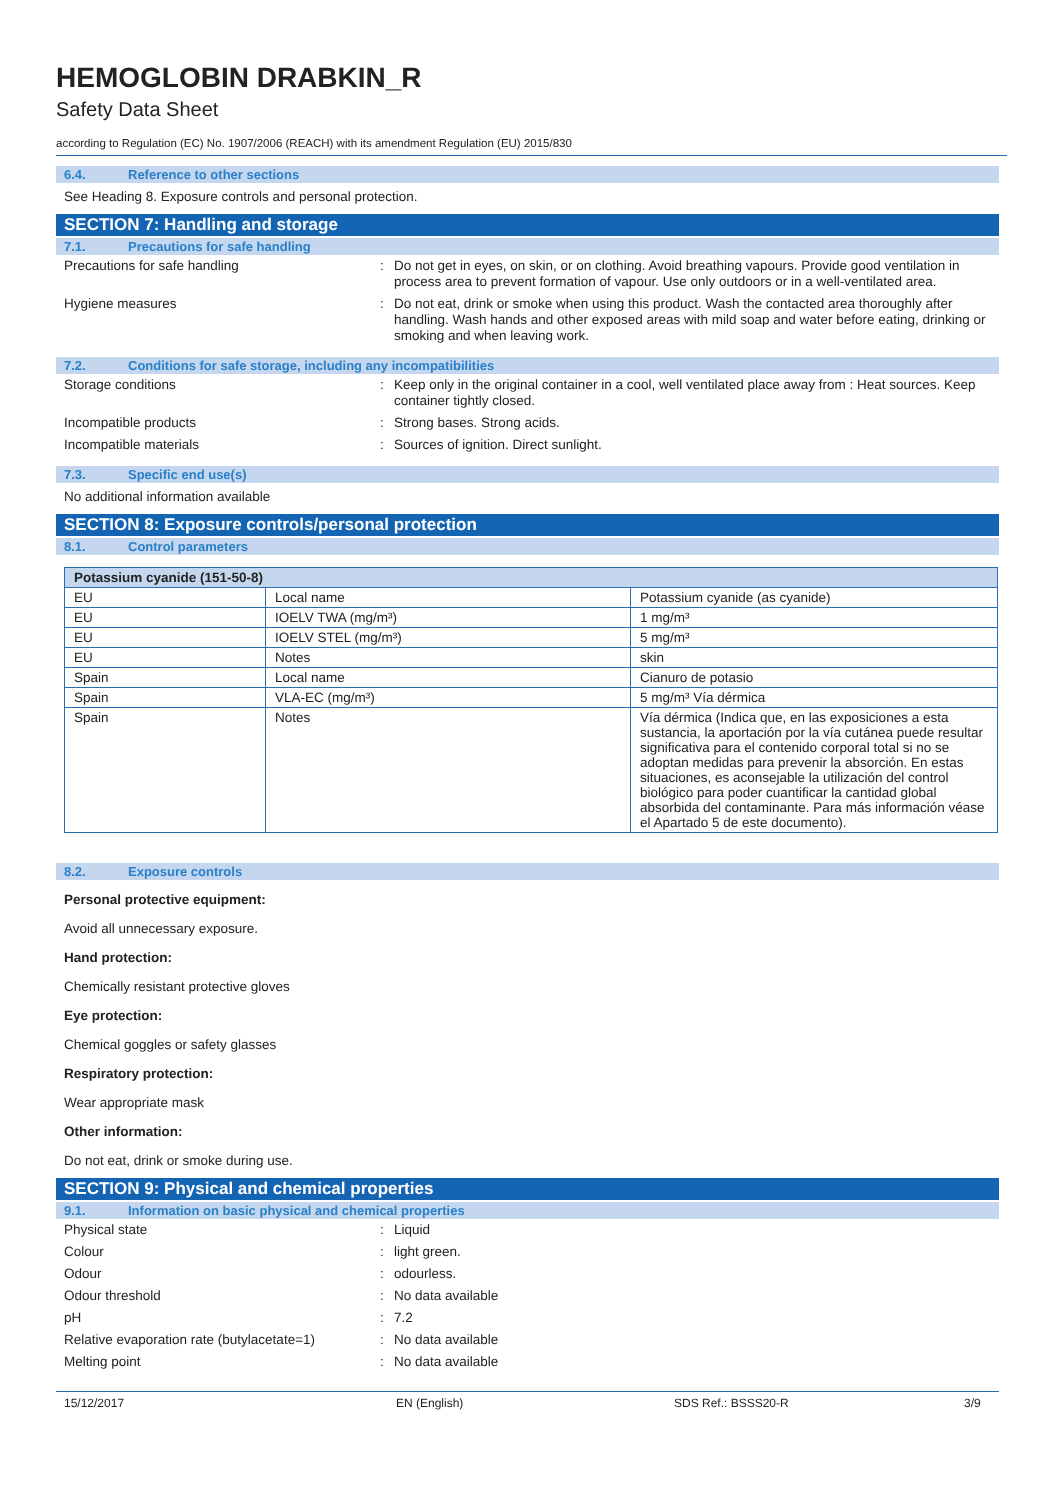HEMOGLOBIN DRABKIN_R
Safety Data Sheet
according to Regulation (EC) No. 1907/2006 (REACH) with its amendment Regulation (EU) 2015/830
6.4. Reference to other sections
See Heading 8. Exposure controls and personal protection.
SECTION 7: Handling and storage
7.1. Precautions for safe handling
Precautions for safe handling : Do not get in eyes, on skin, or on clothing. Avoid breathing vapours. Provide good ventilation in process area to prevent formation of vapour. Use only outdoors or in a well-ventilated area.
Hygiene measures : Do not eat, drink or smoke when using this product. Wash the contacted area thoroughly after handling. Wash hands and other exposed areas with mild soap and water before eating, drinking or smoking and when leaving work.
7.2. Conditions for safe storage, including any incompatibilities
Storage conditions : Keep only in the original container in a cool, well ventilated place away from : Heat sources. Keep container tightly closed.
Incompatible products : Strong bases. Strong acids.
Incompatible materials : Sources of ignition. Direct sunlight.
7.3. Specific end use(s)
No additional information available
SECTION 8: Exposure controls/personal protection
8.1. Control parameters
| Potassium cyanide (151-50-8) | | |
| --- | --- | --- |
| EU | Local name | Potassium cyanide (as cyanide) |
| EU | IOELV TWA (mg/m³) | 1 mg/m³ |
| EU | IOELV STEL (mg/m³) | 5 mg/m³ |
| EU | Notes | skin |
| Spain | Local name | Cianuro de potasio |
| Spain | VLA-EC (mg/m³) | 5 mg/m³ Vía dérmica |
| Spain | Notes | Vía dérmica (Indica que, en las exposiciones a esta sustancia, la aportación por la vía cutánea puede resultar significativa para el contenido corporal total si no se adoptan medidas para prevenir la absorción. En estas situaciones, es aconsejable la utilización del control biológico para poder cuantificar la cantidad global absorbida del contaminante. Para más información véase el Apartado 5 de este documento). |
8.2. Exposure controls
Personal protective equipment:
Avoid all unnecessary exposure.
Hand protection:
Chemically resistant protective gloves
Eye protection:
Chemical goggles or safety glasses
Respiratory protection:
Wear appropriate mask
Other information:
Do not eat, drink or smoke during use.
SECTION 9: Physical and chemical properties
9.1. Information on basic physical and chemical properties
Physical state : Liquid
Colour : light green.
Odour : odourless.
Odour threshold : No data available
pH : 7.2
Relative evaporation rate (butylacetate=1)
: No data available
Melting point : No data available
15/12/2017 EN (English) SDS Ref.: BSSS20-R 3/9